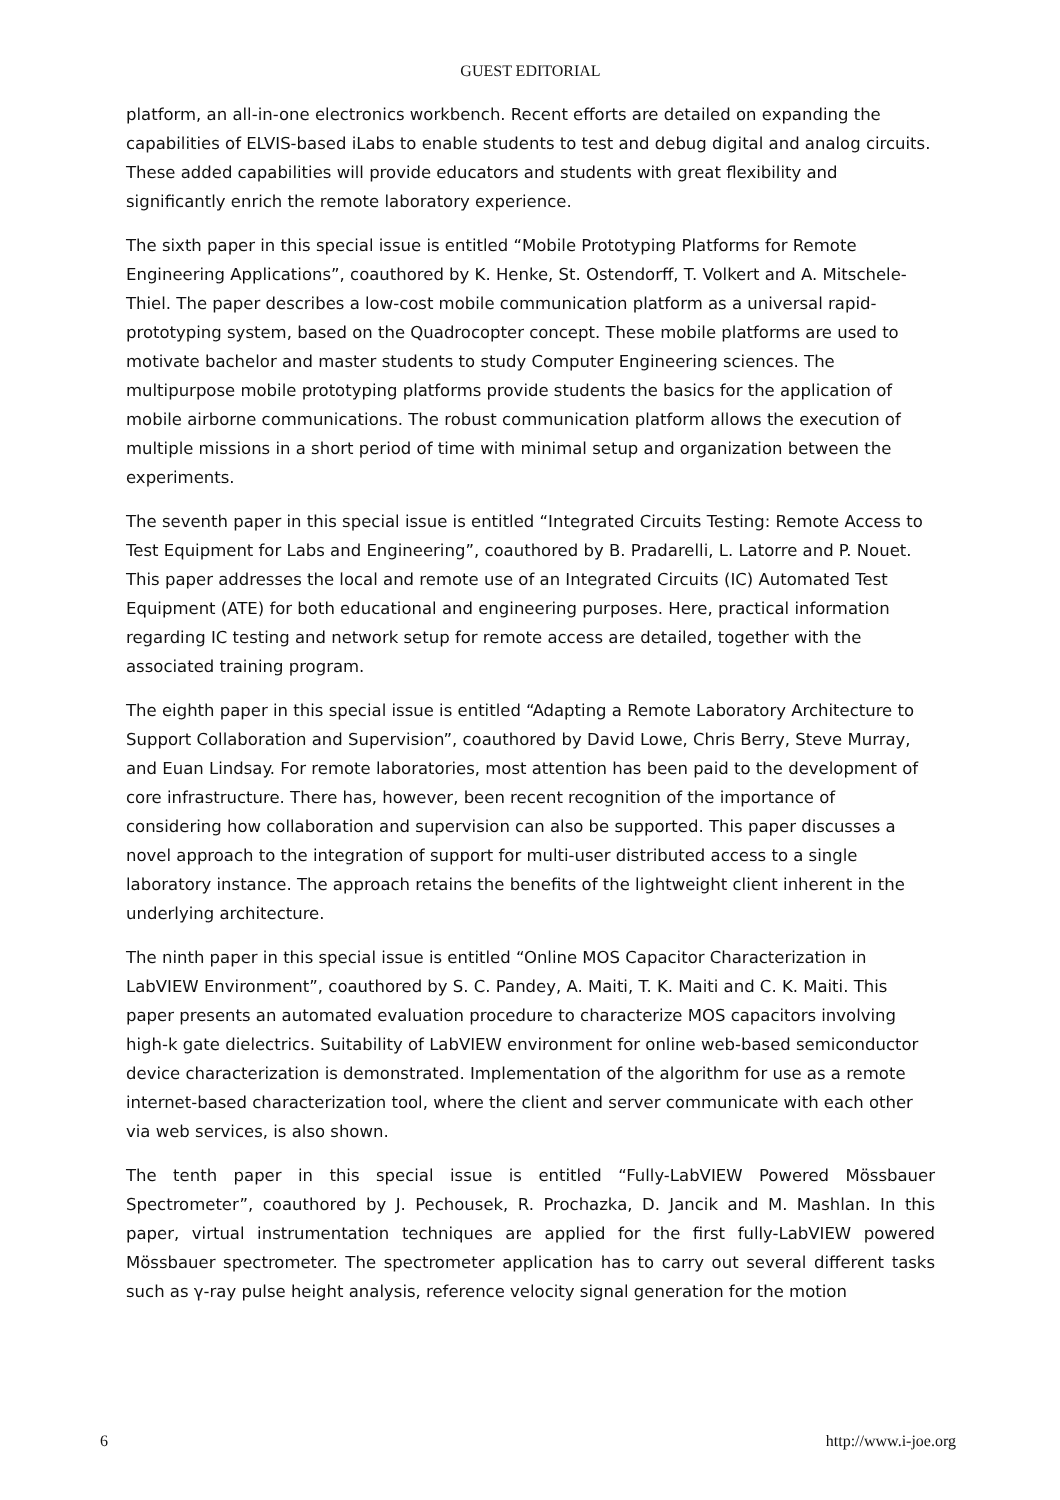GUEST EDITORIAL
platform, an all-in-one electronics workbench. Recent efforts are detailed on expanding the capabilities of ELVIS-based iLabs to enable students to test and debug digital and analog circuits. These added capabilities will provide educators and students with great flexibility and significantly enrich the remote laboratory experience.
The sixth paper in this special issue is entitled “Mobile Prototyping Platforms for Remote Engineering Applications”, coauthored by K. Henke, St. Ostendorff, T. Volkert and A. Mitschele-Thiel. The paper describes a low-cost mobile communication platform as a universal rapid-prototyping system, based on the Quadrocopter concept. These mobile platforms are used to motivate bachelor and master students to study Computer Engineering sciences. The multipurpose mobile prototyping platforms provide students the basics for the application of mobile airborne communications. The robust communication platform allows the execution of multiple missions in a short period of time with minimal setup and organization between the experiments.
The seventh paper in this special issue is entitled “Integrated Circuits Testing: Remote Access to Test Equipment for Labs and Engineering”, coauthored by B. Pradarelli, L. Latorre and P. Nouet. This paper addresses the local and remote use of an Integrated Circuits (IC) Automated Test Equipment (ATE) for both educational and engineering purposes. Here, practical information regarding IC testing and network setup for remote access are detailed, together with the associated training program.
The eighth paper in this special issue is entitled “Adapting a Remote Laboratory Architecture to Support Collaboration and Supervision”, coauthored by David Lowe, Chris Berry, Steve Murray, and Euan Lindsay. For remote laboratories, most attention has been paid to the development of core infrastructure. There has, however, been recent recognition of the importance of considering how collaboration and supervision can also be supported. This paper discusses a novel approach to the integration of support for multi-user distributed access to a single laboratory instance. The approach retains the benefits of the lightweight client inherent in the underlying architecture.
The ninth paper in this special issue is entitled “Online MOS Capacitor Characterization in LabVIEW Environment”, coauthored by S. C. Pandey, A. Maiti, T. K. Maiti and C. K. Maiti. This paper presents an automated evaluation procedure to characterize MOS capacitors involving high-k gate dielectrics. Suitability of LabVIEW environment for online web-based semiconductor device characterization is demonstrated. Implementation of the algorithm for use as a remote internet-based characterization tool, where the client and server communicate with each other via web services, is also shown.
The tenth paper in this special issue is entitled “Fully-LabVIEW Powered Mössbauer Spectrometer”, coauthored by J. Pechousek, R. Prochazka, D. Jancik and M. Mashlan. In this paper, virtual instrumentation techniques are applied for the first fully-LabVIEW powered Mössbauer spectrometer. The spectrometer application has to carry out several different tasks such as γ-ray pulse height analysis, reference velocity signal generation for the motion
6 http://www.i-joe.org